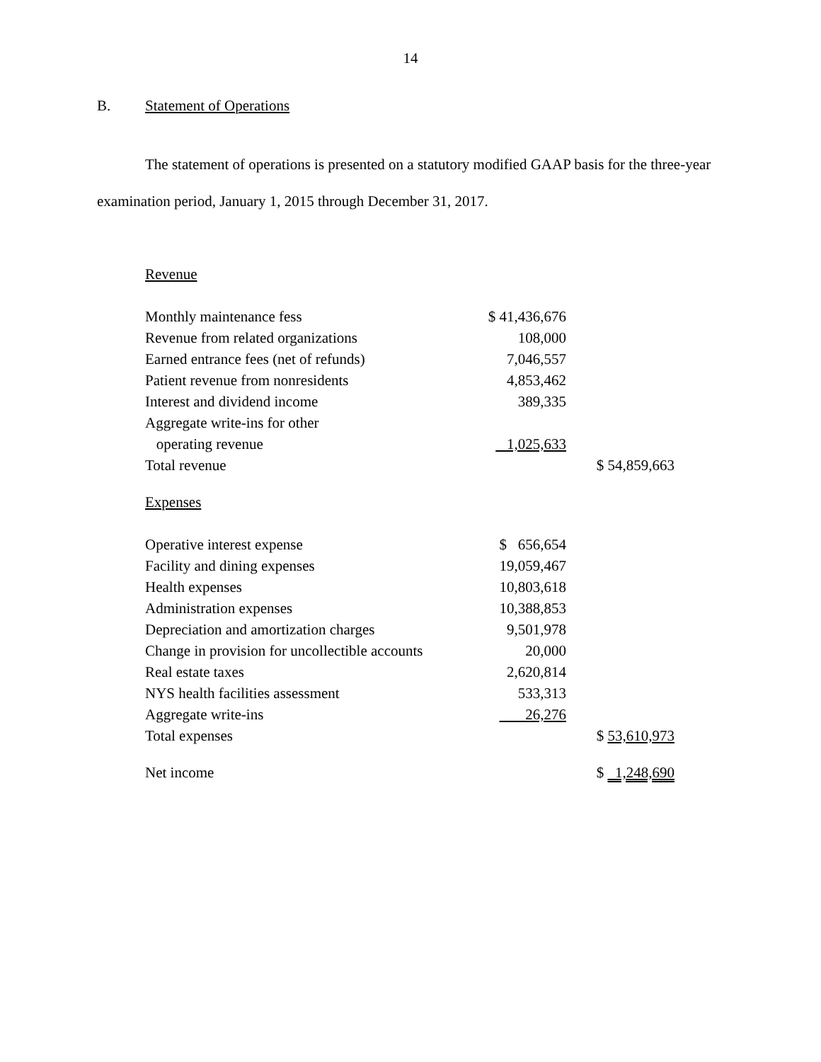14
B. Statement of Operations
The statement of operations is presented on a statutory modified GAAP basis for the three-year examination period, January 1, 2015 through December 31, 2017.
| Revenue | | |
| Monthly maintenance fess | $ 41,436,676 | |
| Revenue from related organizations | 108,000 | |
| Earned entrance fees (net of refunds) | 7,046,557 | |
| Patient revenue from nonresidents | 4,853,462 | |
| Interest and dividend income | 389,335 | |
| Aggregate write-ins for other | | |
| operating revenue | 1,025,633 | |
| Total revenue | | $ 54,859,663 |
| Expenses | | |
| Operative interest expense | $ 656,654 | |
| Facility and dining expenses | 19,059,467 | |
| Health expenses | 10,803,618 | |
| Administration expenses | 10,388,853 | |
| Depreciation and amortization charges | 9,501,978 | |
| Change in provision for uncollectible accounts | 20,000 | |
| Real estate taxes | 2,620,814 | |
| NYS health facilities assessment | 533,313 | |
| Aggregate write-ins | 26,276 | |
| Total expenses | | $ 53,610,973 |
| Net income | | $ 1,248,690 |